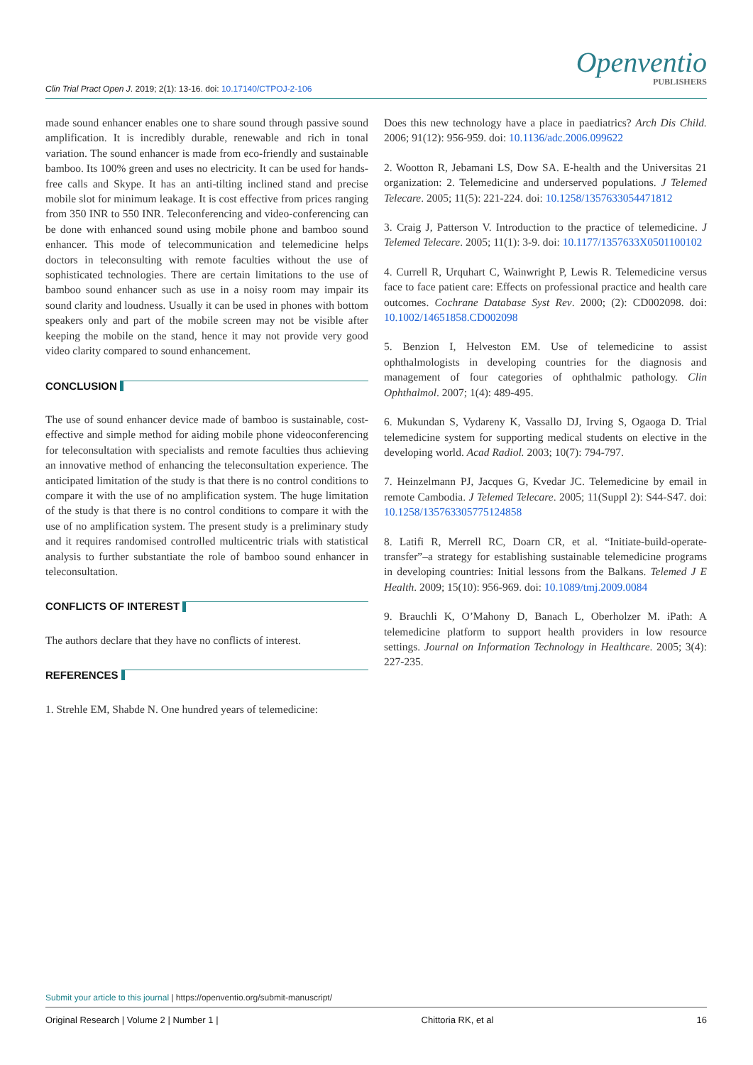Clin Trial Pract Open J. 2019; 2(1): 13-16. doi: 10.17140/CTPOJ-2-106
Openventio
PUBLISHERS
made sound enhancer enables one to share sound through passive sound amplification. It is incredibly durable, renewable and rich in tonal variation. The sound enhancer is made from eco-friendly and sustainable bamboo. Its 100% green and uses no electricity. It can be used for hands-free calls and Skype. It has an anti-tilting inclined stand and precise mobile slot for minimum leakage. It is cost effective from prices ranging from 350 INR to 550 INR. Teleconferencing and video-conferencing can be done with enhanced sound using mobile phone and bamboo sound enhancer. This mode of telecommunication and telemedicine helps doctors in teleconsulting with remote faculties without the use of sophisticated technologies. There are certain limitations to the use of bamboo sound enhancer such as use in a noisy room may impair its sound clarity and loudness. Usually it can be used in phones with bottom speakers only and part of the mobile screen may not be visible after keeping the mobile on the stand, hence it may not provide very good video clarity compared to sound enhancement.
CONCLUSION
The use of sound enhancer device made of bamboo is sustainable, cost-effective and simple method for aiding mobile phone videoconferencing for teleconsultation with specialists and remote faculties thus achieving an innovative method of enhancing the teleconsultation experience. The anticipated limitation of the study is that there is no control conditions to compare it with the use of no amplification system. The huge limitation of the study is that there is no control conditions to compare it with the use of no amplification system. The present study is a preliminary study and it requires randomised controlled multicentric trials with statistical analysis to further substantiate the role of bamboo sound enhancer in teleconsultation.
CONFLICTS OF INTEREST
The authors declare that they have no conflicts of interest.
REFERENCES
1. Strehle EM, Shabde N. One hundred years of telemedicine:
Does this new technology have a place in paediatrics? Arch Dis Child. 2006; 91(12): 956-959. doi: 10.1136/adc.2006.099622
2. Wootton R, Jebamani LS, Dow SA. E-health and the Universitas 21 organization: 2. Telemedicine and underserved populations. J Telemed Telecare. 2005; 11(5): 221-224. doi: 10.1258/1357633054471812
3. Craig J, Patterson V. Introduction to the practice of telemedicine. J Telemed Telecare. 2005; 11(1): 3-9. doi: 10.1177/1357633X0501100102
4. Currell R, Urquhart C, Wainwright P, Lewis R. Telemedicine versus face to face patient care: Effects on professional practice and health care outcomes. Cochrane Database Syst Rev. 2000; (2): CD002098. doi: 10.1002/14651858.CD002098
5. Benzion I, Helveston EM. Use of telemedicine to assist ophthalmologists in developing countries for the diagnosis and management of four categories of ophthalmic pathology. Clin Ophthalmol. 2007; 1(4): 489-495.
6. Mukundan S, Vydareny K, Vassallo DJ, Irving S, Ogaoga D. Trial telemedicine system for supporting medical students on elective in the developing world. Acad Radiol. 2003; 10(7): 794-797.
7. Heinzelmann PJ, Jacques G, Kvedar JC. Telemedicine by email in remote Cambodia. J Telemed Telecare. 2005; 11(Suppl 2): S44-S47. doi: 10.1258/135763305775124858
8. Latifi R, Merrell RC, Doarn CR, et al. “Initiate-build-operate-transfer”–a strategy for establishing sustainable telemedicine programs in developing countries: Initial lessons from the Balkans. Telemed J E Health. 2009; 15(10): 956-969. doi: 10.1089/tmj.2009.0084
9. Brauchli K, O’Mahony D, Banach L, Oberholzer M. iPath: A telemedicine platform to support health providers in low resource settings. Journal on Information Technology in Healthcare. 2005; 3(4): 227-235.
Submit your article to this journal | https://openventio.org/submit-manuscript/
Original Research | Volume 2 | Number 1 | Chittoria RK, et al 16